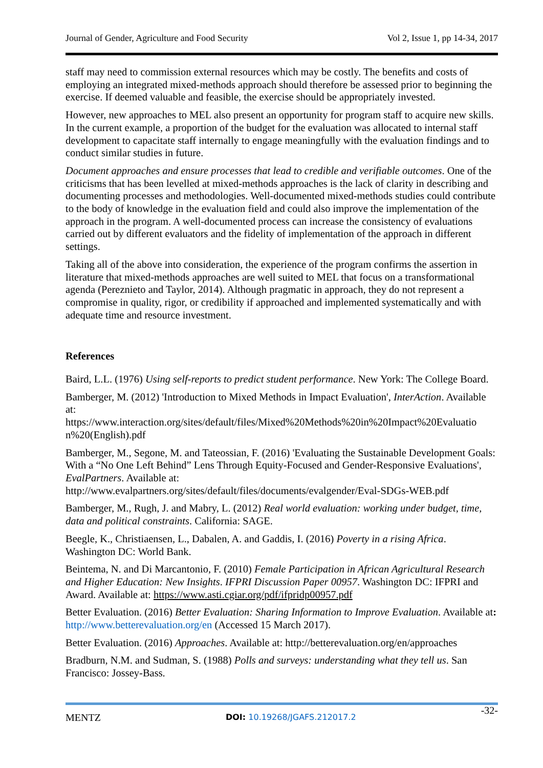Journal of Gender, Agriculture and Food Security Vol 2, Issue 1, pp 14-34, 2017
staff may need to commission external resources which may be costly. The benefits and costs of employing an integrated mixed-methods approach should therefore be assessed prior to beginning the exercise. If deemed valuable and feasible, the exercise should be appropriately invested.
However, new approaches to MEL also present an opportunity for program staff to acquire new skills. In the current example, a proportion of the budget for the evaluation was allocated to internal staff development to capacitate staff internally to engage meaningfully with the evaluation findings and to conduct similar studies in future.
Document approaches and ensure processes that lead to credible and verifiable outcomes. One of the criticisms that has been levelled at mixed-methods approaches is the lack of clarity in describing and documenting processes and methodologies. Well-documented mixed-methods studies could contribute to the body of knowledge in the evaluation field and could also improve the implementation of the approach in the program. A well-documented process can increase the consistency of evaluations carried out by different evaluators and the fidelity of implementation of the approach in different settings.
Taking all of the above into consideration, the experience of the program confirms the assertion in literature that mixed-methods approaches are well suited to MEL that focus on a transformational agenda (Pereznieto and Taylor, 2014). Although pragmatic in approach, they do not represent a compromise in quality, rigor, or credibility if approached and implemented systematically and with adequate time and resource investment.
References
Baird, L.L. (1976) Using self-reports to predict student performance. New York: The College Board.
Bamberger, M. (2012) 'Introduction to Mixed Methods in Impact Evaluation', InterAction. Available at:
https://www.interaction.org/sites/default/files/Mixed%20Methods%20in%20Impact%20Evaluatio n%20(English).pdf
Bamberger, M., Segone, M. and Tateossian, F. (2016) 'Evaluating the Sustainable Development Goals: With a “No One Left Behind” Lens Through Equity-Focused and Gender-Responsive Evaluations', EvalPartners. Available at:
http://www.evalpartners.org/sites/default/files/documents/evalgender/Eval-SDGs-WEB.pdf
Bamberger, M., Rugh, J. and Mabry, L. (2012) Real world evaluation: working under budget, time, data and political constraints. California: SAGE.
Beegle, K., Christiaensen, L., Dabalen, A. and Gaddis, I. (2016) Poverty in a rising Africa. Washington DC: World Bank.
Beintema, N. and Di Marcantonio, F. (2010) Female Participation in African Agricultural Research and Higher Education: New Insights. IFPRI Discussion Paper 00957. Washington DC: IFPRI and Award. Available at: https://www.asti.cgiar.org/pdf/ifpridp00957.pdf
Better Evaluation. (2016) Better Evaluation: Sharing Information to Improve Evaluation. Available at: http://www.betterevaluation.org/en (Accessed 15 March 2017).
Better Evaluation. (2016) Approaches. Available at: http://betterevaluation.org/en/approaches
Bradburn, N.M. and Sudman, S. (1988) Polls and surveys: understanding what they tell us. San Francisco: Jossey-Bass.
MENTZ DOI: 10.19268/JGAFS.212017.2 -32-